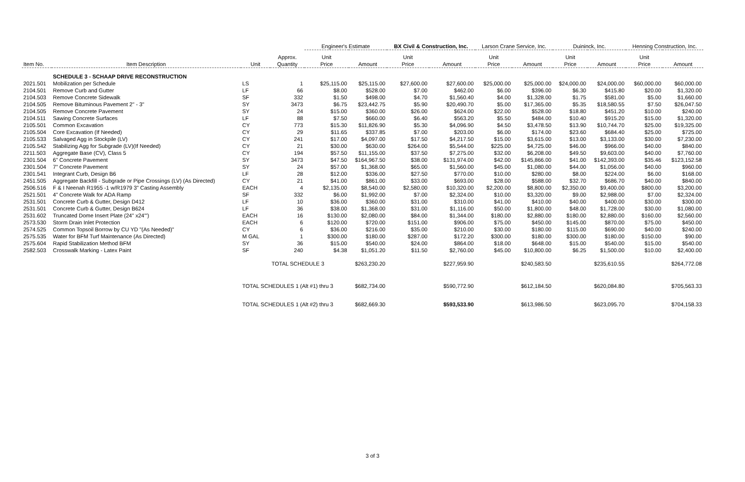| | | | | Engineer's Estimate | | BX Civil & Construction, Inc. | | Larson Crane Service, Inc. | | Duininck, Inc. | | Henning Construction, Inc. | |
| --- | --- | --- | --- | --- | --- | --- | --- | --- | --- | --- | --- | --- | --- |
| Item No. | Item Description | Unit | Approx. Quantity | Unit Price | Amount | Unit Price | Amount | Unit Price | Amount | Unit Price | Amount | Unit Price | Amount |
| | SCHEDULE 3 - SCHAAP DRIVE RECONSTRUCTION | | | | | | | | | | | | |
| 2021.501 | Mobilization per Schedule | LS | 1 | $25,115.00 | $25,115.00 | $27,600.00 | $27,600.00 | $25,000.00 | $25,000.00 | $24,000.00 | $24,000.00 | $60,000.00 | $60,000.00 |
| 2104.501 | Remove Curb and Gutter | LF | 66 | $8.00 | $528.00 | $7.00 | $462.00 | $6.00 | $396.00 | $6.30 | $415.80 | $20.00 | $1,320.00 |
| 2104.503 | Remove Concrete Sidewalk | SF | 332 | $1.50 | $498.00 | $4.70 | $1,560.40 | $4.00 | $1,328.00 | $1.75 | $581.00 | $5.00 | $1,660.00 |
| 2104.505 | Remove Bituminous Pavement 2" - 3" | SY | 3473 | $6.75 | $23,442.75 | $5.90 | $20,490.70 | $5.00 | $17,365.00 | $5.35 | $18,580.55 | $7.50 | $26,047.50 |
| 2104.505 | Remove Concrete Pavement | SY | 24 | $15.00 | $360.00 | $26.00 | $624.00 | $22.00 | $528.00 | $18.80 | $451.20 | $10.00 | $240.00 |
| 2104.511 | Sawing Concrete Surfaces | LF | 88 | $7.50 | $660.00 | $6.40 | $563.20 | $5.50 | $484.00 | $10.40 | $915.20 | $15.00 | $1,320.00 |
| 2105.501 | Common Excavation | CY | 773 | $15.30 | $11,826.90 | $5.30 | $4,096.90 | $4.50 | $3,478.50 | $13.90 | $10,744.70 | $25.00 | $19,325.00 |
| 2105.504 | Core Excavation (If Needed) | CY | 29 | $11.65 | $337.85 | $7.00 | $203.00 | $6.00 | $174.00 | $23.60 | $684.40 | $25.00 | $725.00 |
| 2105.533 | Salvaged Agg in Stockpile (LV) | CY | 241 | $17.00 | $4,097.00 | $17.50 | $4,217.50 | $15.00 | $3,615.00 | $13.00 | $3,133.00 | $30.00 | $7,230.00 |
| 2105.542 | Stabilizing Agg for Subgrade (LV)(If Needed) | CY | 21 | $30.00 | $630.00 | $264.00 | $5,544.00 | $225.00 | $4,725.00 | $46.00 | $966.00 | $40.00 | $840.00 |
| 2211.503 | Aggregate Base (CV), Class 5 | CY | 194 | $57.50 | $11,155.00 | $37.50 | $7,275.00 | $32.00 | $6,208.00 | $49.50 | $9,603.00 | $40.00 | $7,760.00 |
| 2301.504 | 6" Concrete Pavement | SY | 3473 | $47.50 | $164,967.50 | $38.00 | $131,974.00 | $42.00 | $145,866.00 | $41.00 | $142,393.00 | $35.46 | $123,152.58 |
| 2301.504 | 7" Concrete Pavement | SY | 24 | $57.00 | $1,368.00 | $65.00 | $1,560.00 | $45.00 | $1,080.00 | $44.00 | $1,056.00 | $40.00 | $960.00 |
| 2301.541 | Integrant Curb, Design B6 | LF | 28 | $12.00 | $336.00 | $27.50 | $770.00 | $10.00 | $280.00 | $8.00 | $224.00 | $6.00 | $168.00 |
| 2451.505 | Aggregate Backfill - Subgrade or Pipe Crossings (LV) (As Directed) | CY | 21 | $41.00 | $861.00 | $33.00 | $693.00 | $28.00 | $588.00 | $32.70 | $686.70 | $40.00 | $840.00 |
| 2506.516 | F & I Neenah R1955 -1 w/R1979 3" Casting Assembly | EACH | 4 | $2,135.00 | $8,540.00 | $2,580.00 | $10,320.00 | $2,200.00 | $8,800.00 | $2,350.00 | $9,400.00 | $800.00 | $3,200.00 |
| 2521.501 | 4" Concrete Walk for ADA Ramp | SF | 332 | $6.00 | $1,992.00 | $7.00 | $2,324.00 | $10.00 | $3,320.00 | $9.00 | $2,988.00 | $7.00 | $2,324.00 |
| 2531.501 | Concrete Curb & Gutter, Design D412 | LF | 10 | $36.00 | $360.00 | $31.00 | $310.00 | $41.00 | $410.00 | $40.00 | $400.00 | $30.00 | $300.00 |
| 2531.501 | Concrete Curb & Gutter, Design B624 | LF | 36 | $38.00 | $1,368.00 | $31.00 | $1,116.00 | $50.00 | $1,800.00 | $48.00 | $1,728.00 | $30.00 | $1,080.00 |
| 2531.602 | Truncated Dome Insert Plate (24" x24"') | EACH | 16 | $130.00 | $2,080.00 | $84.00 | $1,344.00 | $180.00 | $2,880.00 | $180.00 | $2,880.00 | $160.00 | $2,560.00 |
| 2573.530 | Storm Drain Inlet Protection | EACH | 6 | $120.00 | $720.00 | $151.00 | $906.00 | $75.00 | $450.00 | $145.00 | $870.00 | $75.00 | $450.00 |
| 2574.525 | Common Topsoil Borrow by CU YD "(As Needed)" | CY | 6 | $36.00 | $216.00 | $35.00 | $210.00 | $30.00 | $180.00 | $115.00 | $690.00 | $40.00 | $240.00 |
| 2575.535 | Water for BFM Turf Maintenance (As Directed) | M GAL | 1 | $300.00 | $180.00 | $287.00 | $172.20 | $300.00 | $180.00 | $300.00 | $180.00 | $150.00 | $90.00 |
| 2575.604 | Rapid Stabilization Method BFM | SY | 36 | $15.00 | $540.00 | $24.00 | $864.00 | $18.00 | $648.00 | $15.00 | $540.00 | $15.00 | $540.00 |
| 2582.503 | Crosswalk Marking - Latex Paint | SF | 240 | $4.38 | $1,051.20 | $11.50 | $2,760.00 | $45.00 | $10,800.00 | $6.25 | $1,500.00 | $10.00 | $2,400.00 |
| | | TOTAL SCHEDULE 3 $263,230.20 | | | | | $227,959.90 | | $240,583.50 | | $235,610.55 | | $264,772.08 |
| | | TOTAL SCHEDULES 1 (Alt #1) thru 3 | | | $682,734.00 | | $590,772.90 | | $612,184.50 | | $620,084.80 | | $705,563.33 |
| | | TOTAL SCHEDULES 1 (Alt #2) thru 3 | | | $682,669.30 | | $593,533.90 | | $613,986.50 | | $623,095.70 | | $704,158.33 |
3 of 3